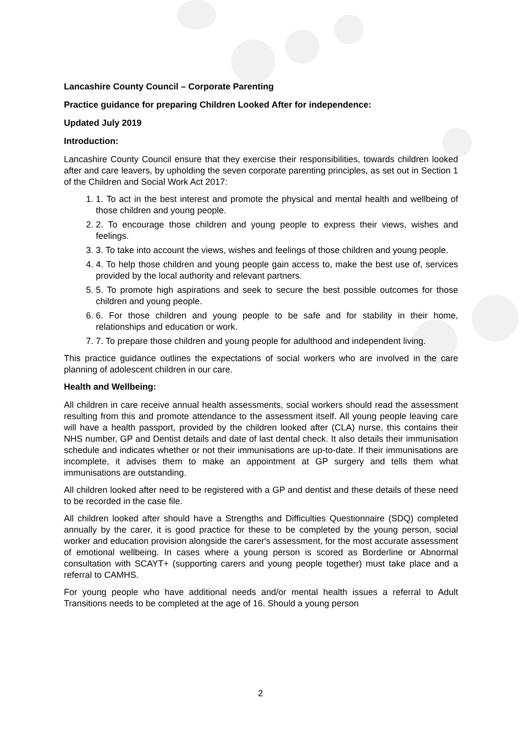Lancashire County Council – Corporate Parenting
Practice guidance for preparing Children Looked After for independence:
Updated July 2019
Introduction:
Lancashire County Council ensure that they exercise their responsibilities, towards children looked after and care leavers, by upholding the seven corporate parenting principles, as set out in Section 1 of the Children and Social Work Act 2017:
1. 1. To act in the best interest and promote the physical and mental health and wellbeing of those children and young people.
2. 2. To encourage those children and young people to express their views, wishes and feelings.
3. 3. To take into account the views, wishes and feelings of those children and young people.
4. 4. To help those children and young people gain access to, make the best use of, services provided by the local authority and relevant partners.
5. 5. To promote high aspirations and seek to secure the best possible outcomes for those children and young people.
6. 6. For those children and young people to be safe and for stability in their home, relationships and education or work.
7. 7. To prepare those children and young people for adulthood and independent living.
This practice guidance outlines the expectations of social workers who are involved in the care planning of adolescent children in our care.
Health and Wellbeing:
All children in care receive annual health assessments, social workers should read the assessment resulting from this and promote attendance to the assessment itself. All young people leaving care will have a health passport, provided by the children looked after (CLA) nurse, this contains their NHS number, GP and Dentist details and date of last dental check. It also details their immunisation schedule and indicates whether or not their immunisations are up-to-date. If their immunisations are incomplete, it advises them to make an appointment at GP surgery and tells them what immunisations are outstanding.
All children looked after need to be registered with a GP and dentist and these details of these need to be recorded in the case file.
All children looked after should have a Strengths and Difficulties Questionnaire (SDQ) completed annually by the carer, it is good practice for these to be completed by the young person, social worker and education provision alongside the carer's assessment, for the most accurate assessment of emotional wellbeing. In cases where a young person is scored as Borderline or Abnormal consultation with SCAYT+ (supporting carers and young people together) must take place and a referral to CAMHS.
For young people who have additional needs and/or mental health issues a referral to Adult Transitions needs to be completed at the age of 16. Should a young person
2